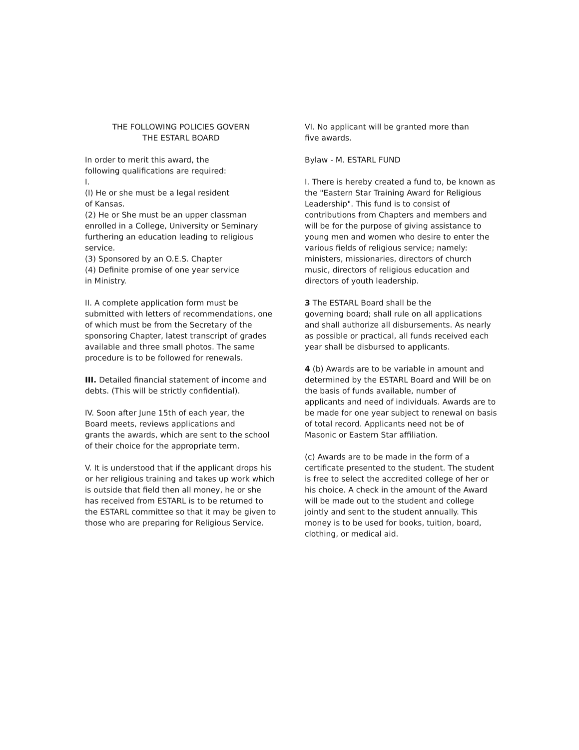THE FOLLOWING POLICIES GOVERN
THE ESTARL BOARD
In order to merit this award, the
following qualifications are required:
I.
(I) He or she must be a legal resident
of Kansas.
(2) He or She must be an upper classman enrolled in a College, University or Seminary furthering an education leading to religious service.
(3) Sponsored by an O.E.S. Chapter
(4) Definite promise of one year service
in Ministry.
II. A complete application form must be submitted with letters of recommendations, one of which must be from the Secretary of the sponsoring Chapter, latest transcript of grades available and three small photos. The same procedure is to be followed for renewals.
III. Detailed financial statement of income and debts. (This will be strictly confidential).
IV. Soon after June 15th of each year, the
Board meets, reviews applications and
grants the awards, which are sent to the school of their choice for the appropriate term.
V. It is understood that if the applicant drops his or her religious training and takes up work which is outside that field then all money, he or she has received from ESTARL is to be returned to the ESTARL committee so that it may be given to those who are preparing for Religious Service.
VI. No applicant will be granted more than
five awards.
Bylaw - M. ESTARL FUND
I. There is hereby created a fund to, be known as the "Eastern Star Training Award for Religious Leadership". This fund is to consist of contributions from Chapters and members and will be for the purpose of giving assistance to young men and women who desire to enter the various fields of religious service; namely: ministers, missionaries, directors of church music, directors of religious education and directors of youth leadership.
3 The ESTARL Board shall be the
governing board; shall rule on all applications and shall authorize all disbursements. As nearly as possible or practical, all funds received each year shall be disbursed to applicants.
4 (b) Awards are to be variable in amount and determined by the ESTARL Board and Will be on the basis of funds available, number of applicants and need of individuals. Awards are to be made for one year subject to renewal on basis of total record. Applicants need not be of Masonic or Eastern Star affiliation.
(c) Awards are to be made in the form of a certificate presented to the student. The student is free to select the accredited college of her or his choice. A check in the amount of the Award will be made out to the student and college jointly and sent to the student annually. This money is to be used for books, tuition, board, clothing, or medical aid.